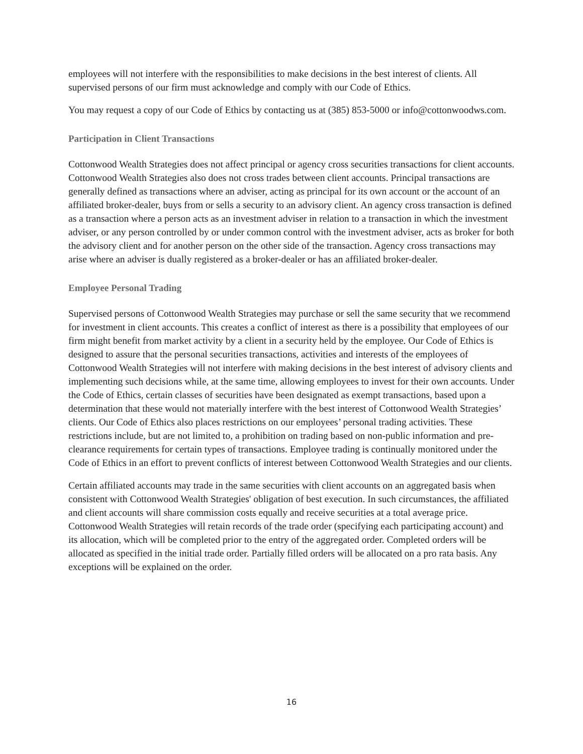employees will not interfere with the responsibilities to make decisions in the best interest of clients. All supervised persons of our firm must acknowledge and comply with our Code of Ethics.
You may request a copy of our Code of Ethics by contacting us at (385) 853-5000 or info@cottonwoodws.com.
Participation in Client Transactions
Cottonwood Wealth Strategies does not affect principal or agency cross securities transactions for client accounts. Cottonwood Wealth Strategies also does not cross trades between client accounts. Principal transactions are generally defined as transactions where an adviser, acting as principal for its own account or the account of an affiliated broker-dealer, buys from or sells a security to an advisory client. An agency cross transaction is defined as a transaction where a person acts as an investment adviser in relation to a transaction in which the investment adviser, or any person controlled by or under common control with the investment adviser, acts as broker for both the advisory client and for another person on the other side of the transaction. Agency cross transactions may arise where an adviser is dually registered as a broker-dealer or has an affiliated broker-dealer.
Employee Personal Trading
Supervised persons of Cottonwood Wealth Strategies may purchase or sell the same security that we recommend for investment in client accounts. This creates a conflict of interest as there is a possibility that employees of our firm might benefit from market activity by a client in a security held by the employee. Our Code of Ethics is designed to assure that the personal securities transactions, activities and interests of the employees of Cottonwood Wealth Strategies will not interfere with making decisions in the best interest of advisory clients and implementing such decisions while, at the same time, allowing employees to invest for their own accounts. Under the Code of Ethics, certain classes of securities have been designated as exempt transactions, based upon a determination that these would not materially interfere with the best interest of Cottonwood Wealth Strategies’ clients. Our Code of Ethics also places restrictions on our employees’ personal trading activities. These restrictions include, but are not limited to, a prohibition on trading based on non-public information and pre-clearance requirements for certain types of transactions. Employee trading is continually monitored under the Code of Ethics in an effort to prevent conflicts of interest between Cottonwood Wealth Strategies and our clients.
Certain affiliated accounts may trade in the same securities with client accounts on an aggregated basis when consistent with Cottonwood Wealth Strategies' obligation of best execution. In such circumstances, the affiliated and client accounts will share commission costs equally and receive securities at a total average price. Cottonwood Wealth Strategies will retain records of the trade order (specifying each participating account) and its allocation, which will be completed prior to the entry of the aggregated order. Completed orders will be allocated as specified in the initial trade order. Partially filled orders will be allocated on a pro rata basis. Any exceptions will be explained on the order.
16